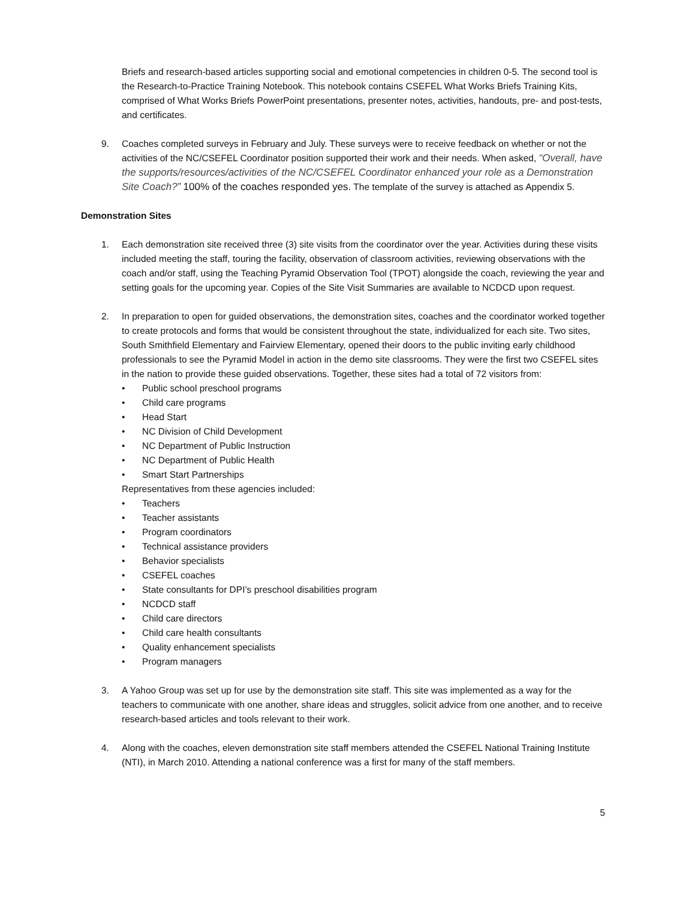Briefs and research-based articles supporting social and emotional competencies in children 0-5. The second tool is the Research-to-Practice Training Notebook. This notebook contains CSEFEL What Works Briefs Training Kits, comprised of What Works Briefs PowerPoint presentations, presenter notes, activities, handouts, pre- and post-tests, and certificates.
9. Coaches completed surveys in February and July. These surveys were to receive feedback on whether or not the activities of the NC/CSEFEL Coordinator position supported their work and their needs. When asked, “Overall, have the supports/resources/activities of the NC/CSEFEL Coordinator enhanced your role as a Demonstration Site Coach?” 100% of the coaches responded yes. The template of the survey is attached as Appendix 5.
Demonstration Sites
1. Each demonstration site received three (3) site visits from the coordinator over the year. Activities during these visits included meeting the staff, touring the facility, observation of classroom activities, reviewing observations with the coach and/or staff, using the Teaching Pyramid Observation Tool (TPOT) alongside the coach, reviewing the year and setting goals for the upcoming year. Copies of the Site Visit Summaries are available to NCDCD upon request.
2. In preparation to open for guided observations, the demonstration sites, coaches and the coordinator worked together to create protocols and forms that would be consistent throughout the state, individualized for each site. Two sites, South Smithfield Elementary and Fairview Elementary, opened their doors to the public inviting early childhood professionals to see the Pyramid Model in action in the demo site classrooms. They were the first two CSEFEL sites in the nation to provide these guided observations. Together, these sites had a total of 72 visitors from:
• Public school preschool programs
• Child care programs
• Head Start
• NC Division of Child Development
• NC Department of Public Instruction
• NC Department of Public Health
• Smart Start Partnerships
Representatives from these agencies included:
• Teachers
• Teacher assistants
• Program coordinators
• Technical assistance providers
• Behavior specialists
• CSEFEL coaches
• State consultants for DPI’s preschool disabilities program
• NCDCD staff
• Child care directors
• Child care health consultants
• Quality enhancement specialists
• Program managers
3. A Yahoo Group was set up for use by the demonstration site staff. This site was implemented as a way for the teachers to communicate with one another, share ideas and struggles, solicit advice from one another, and to receive research-based articles and tools relevant to their work.
4. Along with the coaches, eleven demonstration site staff members attended the CSEFEL National Training Institute (NTI), in March 2010. Attending a national conference was a first for many of the staff members.
5